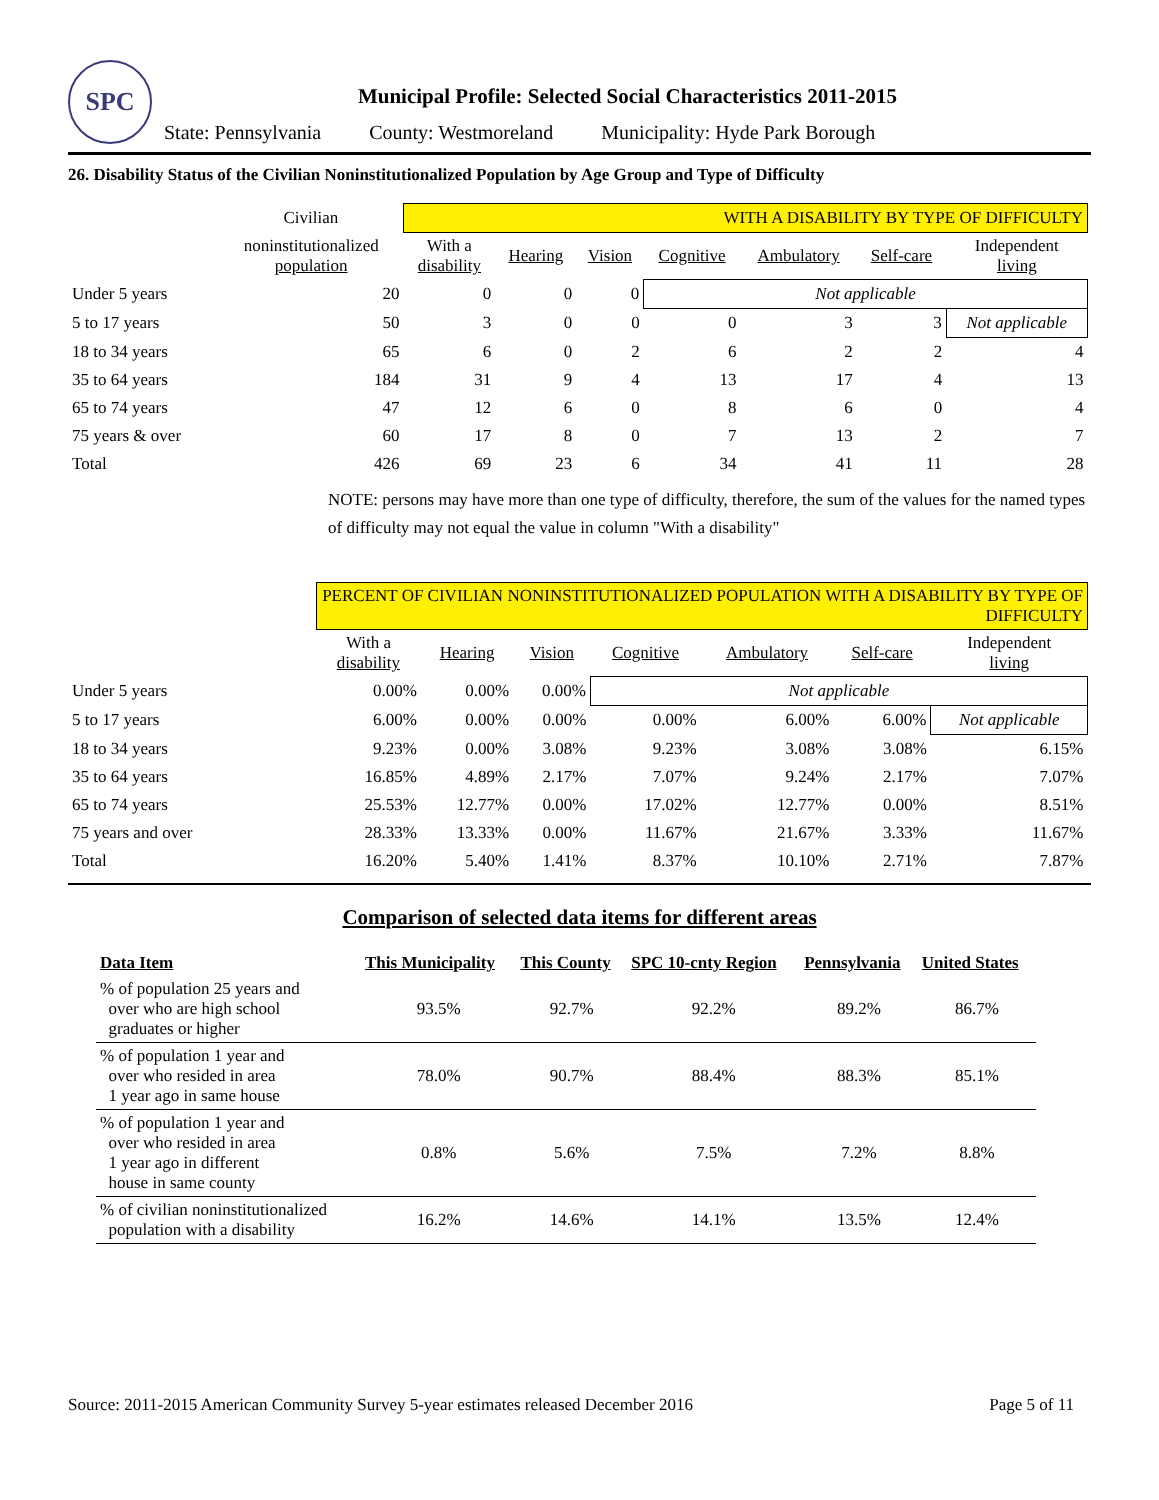SPC
Municipal Profile: Selected Social Characteristics 2011-2015
State: Pennsylvania County: Westmoreland Municipality: Hyde Park Borough
26. Disability Status of the Civilian Noninstitutionalized Population by Age Group and Type of Difficulty
| | Civilian | WITH A DISABILITY BY TYPE OF DIFFICULTY | | | | | | |
| | noninstitutionalized population | With a disability | Hearing | Vision | Cognitive | Ambulatory | Self-care | Independent living |
| Under 5 years | 20 | 0 | 0 | 0 | Not applicable | | | |
| 5 to 17 years | 50 | 3 | 0 | 0 | 0 | 3 | 3 | Not applicable |
| 18 to 34 years | 65 | 6 | 0 | 2 | 6 | 2 | 2 | 4 |
| 35 to 64 years | 184 | 31 | 9 | 4 | 13 | 17 | 4 | 13 |
| 65 to 74 years | 47 | 12 | 6 | 0 | 8 | 6 | 0 | 4 |
| 75 years & over | 60 | 17 | 8 | 0 | 7 | 13 | 2 | 7 |
| Total | 426 | 69 | 23 | 6 | 34 | 41 | 11 | 28 |
NOTE: persons may have more than one type of difficulty, therefore, the sum of the values for the named types of difficulty may not equal the value in column "With a disability"
| | PERCENT OF CIVILIAN NONINSTITUTIONALIZED POPULATION WITH A DISABILITY BY TYPE OF DIFFICULTY | | | | | | |
| | With a disability | Hearing | Vision | Cognitive | Ambulatory | Self-care | Independent living |
| Under 5 years | 0.00% | 0.00% | 0.00% | Not applicable | | | |
| 5 to 17 years | 6.00% | 0.00% | 0.00% | 0.00% | 6.00% | 6.00% | Not applicable |
| 18 to 34 years | 9.23% | 0.00% | 3.08% | 9.23% | 3.08% | 3.08% | 6.15% |
| 35 to 64 years | 16.85% | 4.89% | 2.17% | 7.07% | 9.24% | 2.17% | 7.07% |
| 65 to 74 years | 25.53% | 12.77% | 0.00% | 17.02% | 12.77% | 0.00% | 8.51% |
| 75 years and over | 28.33% | 13.33% | 0.00% | 11.67% | 21.67% | 3.33% | 11.67% |
| Total | 16.20% | 5.40% | 1.41% | 8.37% | 10.10% | 2.71% | 7.87% |
Comparison of selected data items for different areas
| Data Item | This Municipality | This County | SPC 10-cnty Region | Pennsylvania | United States |
| --- | --- | --- | --- | --- | --- |
| % of population 25 years and over who are high school graduates or higher | 93.5% | 92.7% | 92.2% | 89.2% | 86.7% |
| % of population 1 year and over who resided in area 1 year ago in same house | 78.0% | 90.7% | 88.4% | 88.3% | 85.1% |
| % of population 1 year and over who resided in area 1 year ago in different house in same county | 0.8% | 5.6% | 7.5% | 7.2% | 8.8% |
| % of civilian noninstitutionalized population with a disability | 16.2% | 14.6% | 14.1% | 13.5% | 12.4% |
Source: 2011-2015 American Community Survey 5-year estimates released December 2016 Page 5 of 11